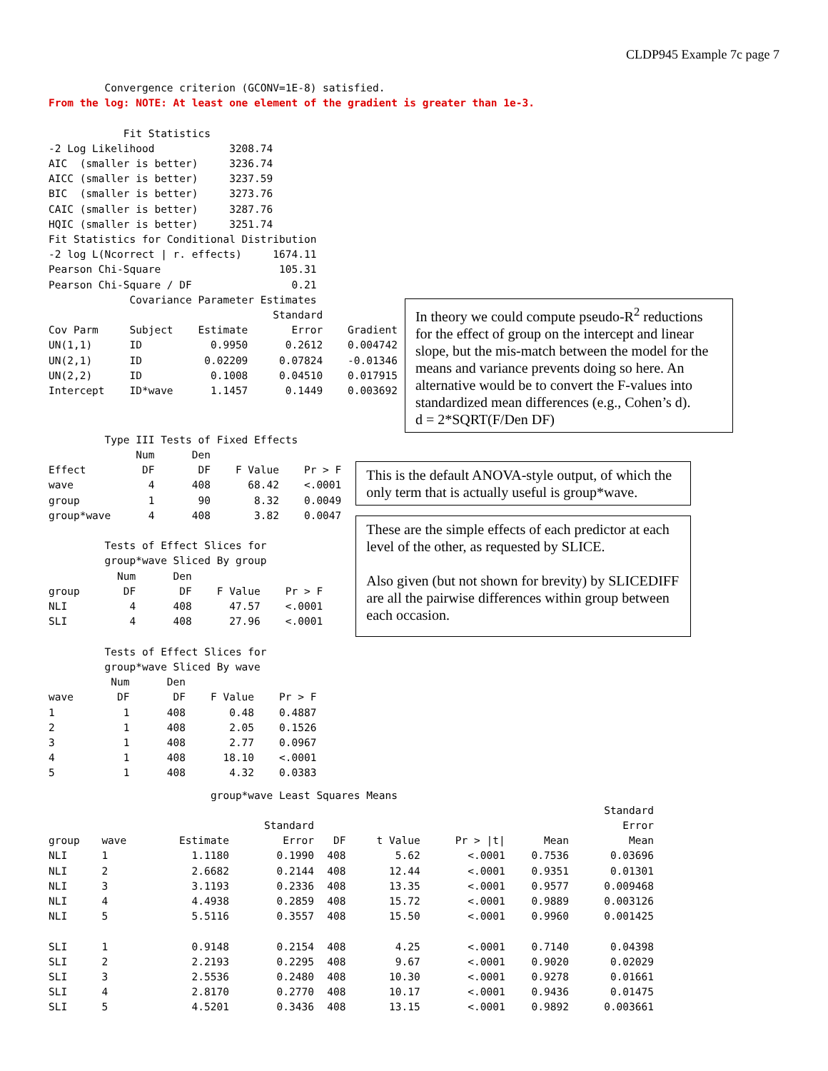CLDP945 Example 7c page 7
         Convergence criterion (GCONV=1E-8) satisfied.
From the log: NOTE: At least one element of the gradient is greater than 1e-3.

            Fit Statistics
-2 Log Likelihood            3208.74
AIC  (smaller is better)     3236.74
AICC (smaller is better)     3237.59
BIC  (smaller is better)     3273.76
CAIC (smaller is better)     3287.76
HQIC (smaller is better)     3251.74
Fit Statistics for Conditional Distribution
-2 log L(Ncorrect | r. effects)     1674.11
Pearson Chi-Square                   105.31
Pearson Chi-Square / DF                0.21
             Covariance Parameter Estimates
                                    Standard
Cov Parm     Subject    Estimate       Error    Gradient
UN(1,1)      ID           0.9950      0.2612    0.004742
UN(2,1)      ID          0.02209     0.07824    -0.01346
UN(2,2)      ID           0.1008     0.04510    0.017915
Intercept    ID*wave      1.1457      0.1449    0.003692
In theory we could compute pseudo-R<sup>2</sup> reductions for the effect of group on the intercept and linear slope, but the mis-match between the model for the means and variance prevents doing so here. An alternative would be to convert the F-values into standardized mean differences (e.g., Cohen’s d).
d = 2*SQRT(F/Den DF)
         Type III Tests of Fixed Effects
              Num      Den
Effect         DF       DF    F Value    Pr > F
wave            4      408      68.42    <.0001
group           1       90       8.32    0.0049
group*wave      4      408       3.82    0.0047

         Tests of Effect Slices for
         group*wave Sliced By group
           Num      Den
group       DF       DF    F Value    Pr > F
NLI          4      408      47.57    <.0001
SLI          4      408      27.96    <.0001

         Tests of Effect Slices for
         group*wave Sliced By wave
          Num      Den
wave       DF       DF    F Value    Pr > F
1           1      408       0.48    0.4887
2           1      408       2.05    0.1526
3           1      408       2.77    0.0967
4           1      408      18.10    <.0001
5           1      408       4.32    0.0383
This is the default ANOVA-style output, of which the only term that is actually useful is group*wave.
These are the simple effects of each predictor at each level of the other, as requested by SLICE.
Also given (but not shown for brevity) by SLICEDIFF are all the pairwise differences within group between each occasion.
                          group*wave Least Squares Means
| | | | | | | | | Standard |
| --- | --- | --- | --- | --- | --- | --- | --- | --- |
| | | | Standard | | | | | Error |
| group | wave | Estimate | Error | DF | t Value | Pr > /t/ | Mean | Mean |
| NLI | 1 | 1.1180 | 0.1990 | 408 | 5.62 | <.0001 | 0.7536 | 0.03696 |
| NLI | 2 | 2.6682 | 0.2144 | 408 | 12.44 | <.0001 | 0.9351 | 0.01301 |
| NLI | 3 | 3.1193 | 0.2336 | 408 | 13.35 | <.0001 | 0.9577 | 0.009468 |
| NLI | 4 | 4.4938 | 0.2859 | 408 | 15.72 | <.0001 | 0.9889 | 0.003126 |
| NLI | 5 | 5.5116 | 0.3557 | 408 | 15.50 | <.0001 | 0.9960 | 0.001425 |
| SLI | 1 | 0.9148 | 0.2154 | 408 | 4.25 | <.0001 | 0.7140 | 0.04398 |
| SLI | 2 | 2.2193 | 0.2295 | 408 | 9.67 | <.0001 | 0.9020 | 0.02029 |
| SLI | 3 | 2.5536 | 0.2480 | 408 | 10.30 | <.0001 | 0.9278 | 0.01661 |
| SLI | 4 | 2.8170 | 0.2770 | 408 | 10.17 | <.0001 | 0.9436 | 0.01475 |
| SLI | 5 | 4.5201 | 0.3436 | 408 | 13.15 | <.0001 | 0.9892 | 0.003661 |